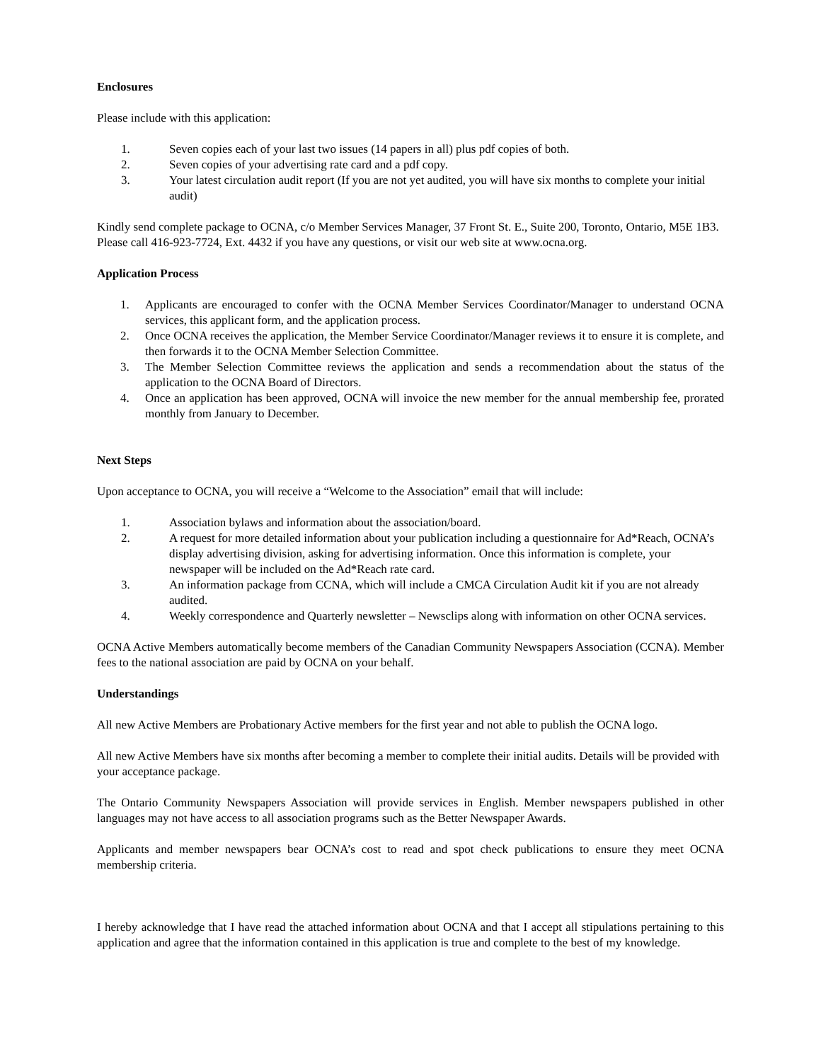Enclosures
Please include with this application:
1. Seven copies each of your last two issues (14 papers in all) plus pdf copies of both.
2. Seven copies of your advertising rate card and a pdf copy.
3. Your latest circulation audit report (If you are not yet audited, you will have six months to complete your initial audit)
Kindly send complete package to OCNA, c/o Member Services Manager, 37 Front St. E., Suite 200, Toronto, Ontario, M5E 1B3. Please call 416-923-7724, Ext. 4432 if you have any questions, or visit our web site at www.ocna.org.
Application Process
1. Applicants are encouraged to confer with the OCNA Member Services Coordinator/Manager to understand OCNA services, this applicant form, and the application process.
2. Once OCNA receives the application, the Member Service Coordinator/Manager reviews it to ensure it is complete, and then forwards it to the OCNA Member Selection Committee.
3. The Member Selection Committee reviews the application and sends a recommendation about the status of the application to the OCNA Board of Directors.
4. Once an application has been approved, OCNA will invoice the new member for the annual membership fee, prorated monthly from January to December.
Next Steps
Upon acceptance to OCNA, you will receive a “Welcome to the Association” email that will include:
1. Association bylaws and information about the association/board.
2. A request for more detailed information about your publication including a questionnaire for Ad*Reach, OCNA’s display advertising division, asking for advertising information. Once this information is complete, your newspaper will be included on the Ad*Reach rate card.
3. An information package from CCNA, which will include a CMCA Circulation Audit kit if you are not already audited.
4. Weekly correspondence and Quarterly newsletter – Newsclips along with information on other OCNA services.
OCNA Active Members automatically become members of the Canadian Community Newspapers Association (CCNA). Member fees to the national association are paid by OCNA on your behalf.
Understandings
All new Active Members are Probationary Active members for the first year and not able to publish the OCNA logo.
All new Active Members have six months after becoming a member to complete their initial audits. Details will be provided with your acceptance package.
The Ontario Community Newspapers Association will provide services in English. Member newspapers published in other languages may not have access to all association programs such as the Better Newspaper Awards.
Applicants and member newspapers bear OCNA’s cost to read and spot check publications to ensure they meet OCNA membership criteria.
I hereby acknowledge that I have read the attached information about OCNA and that I accept all stipulations pertaining to this application and agree that the information contained in this application is true and complete to the best of my knowledge.